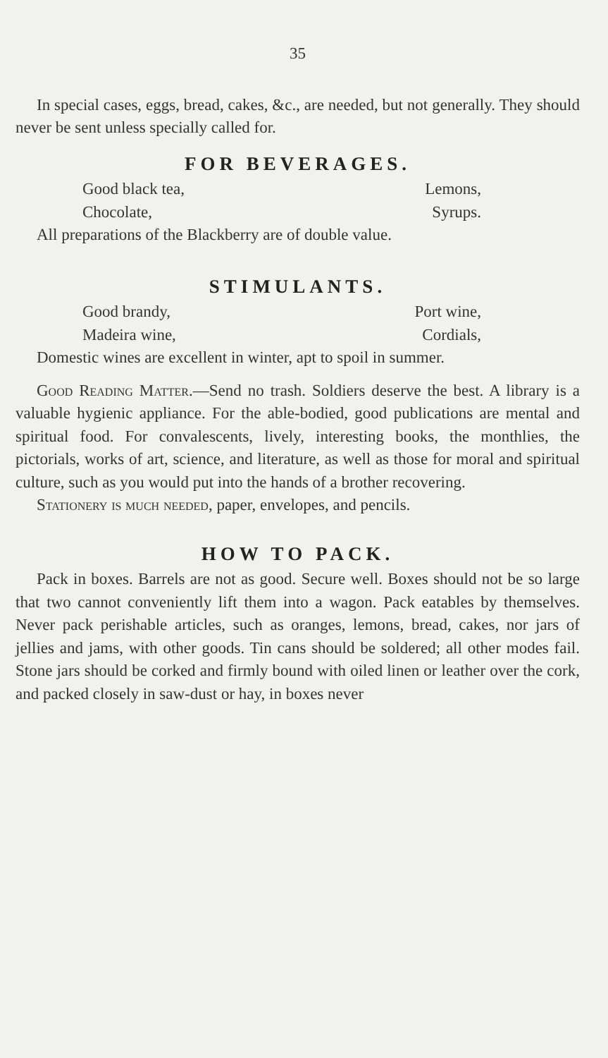35
In special cases, eggs, bread, cakes, &c., are needed, but not generally. They should never be sent unless specially called for.
FOR BEVERAGES.
Good black tea, Lemons,
Chocolate, Syrups.
All preparations of the Blackberry are of double value.
STIMULANTS.
Good brandy, Port wine,
Madeira wine, Cordials,
Domestic wines are excellent in winter, apt to spoil in summer.
Good Reading Matter.—Send no trash. Soldiers deserve the best. A library is a valuable hygienic appliance. For the able-bodied, good publications are mental and spiritual food. For convalescents, lively, interesting books, the monthlies, the pictorials, works of art, science, and literature, as well as those for moral and spiritual culture, such as you would put into the hands of a brother recovering.
Stationery is much needed, paper, envelopes, and pencils.
HOW TO PACK.
Pack in boxes. Barrels are not as good. Secure well. Boxes should not be so large that two cannot conveniently lift them into a wagon. Pack eatables by themselves. Never pack perishable articles, such as oranges, lemons, bread, cakes, nor jars of jellies and jams, with other goods. Tin cans should be soldered; all other modes fail. Stone jars should be corked and firmly bound with oiled linen or leather over the cork, and packed closely in saw-dust or hay, in boxes never